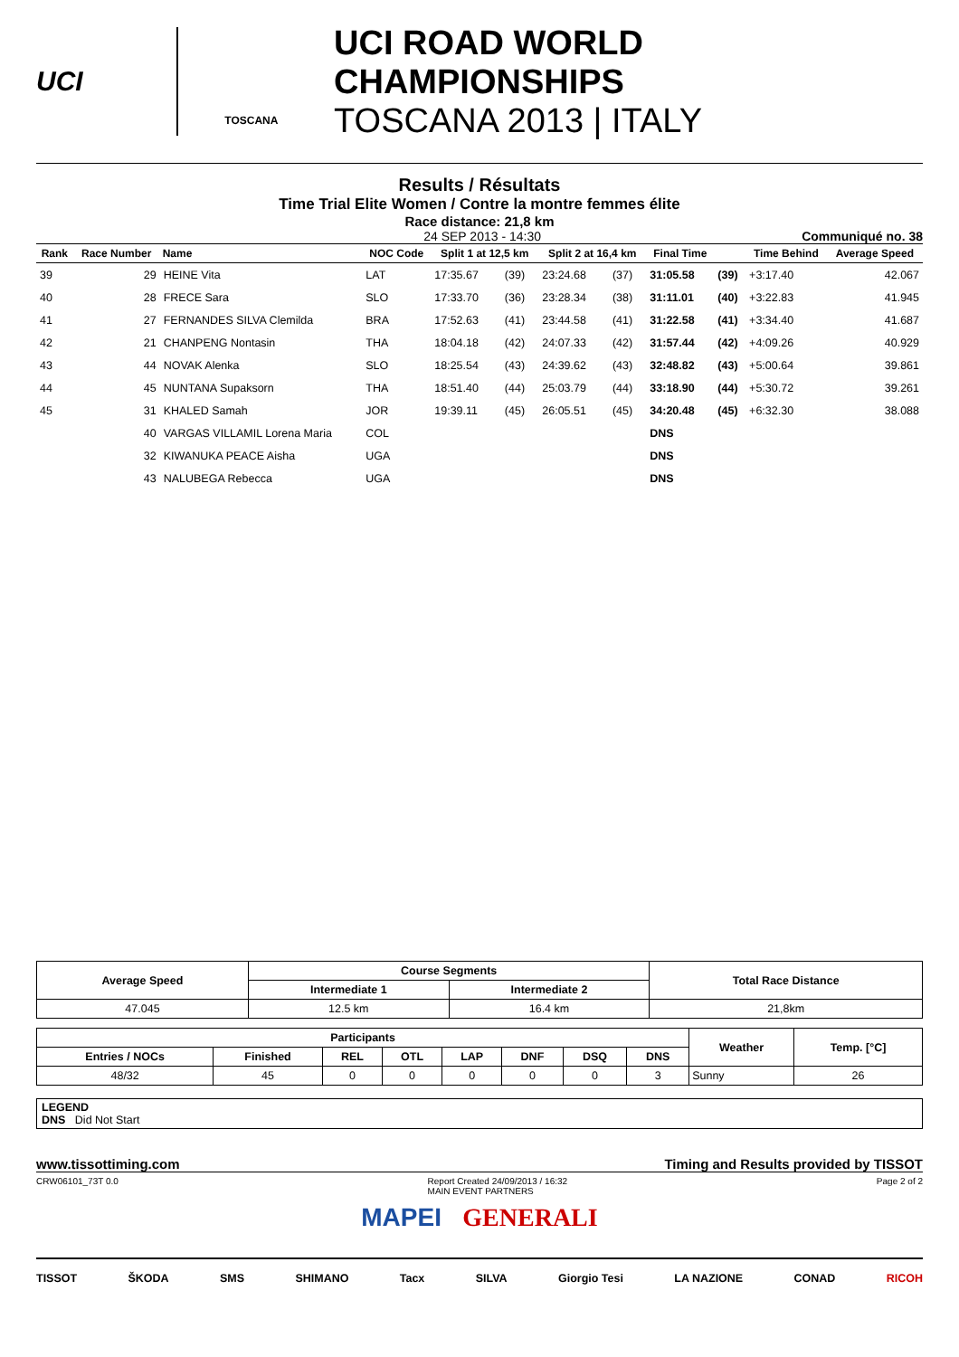UCI
TOSCANA
UCI ROAD WORLD CHAMPIONSHIPS
TOSCANA 2013 | ITALY
Results / Résultats
Time Trial Elite Women / Contre la montre femmes élite
Race distance: 21,8 km
24 SEP 2013 - 14:30 Communiqué no. 38
| Rank | Race Number | Name | NOC Code | Split 1 at 12,5 km | | Split 2 at 16,4 km | | Final Time | | Time Behind | Average Speed |
| --- | --- | --- | --- | --- | --- | --- | --- | --- | --- | --- | --- |
| 39 | 29 | HEINE Vita | LAT | 17:35.67 | (39) | 23:24.68 | (37) | 31:05.58 | (39) | +3:17.40 | 42.067 |
| 40 | 28 | FRECE Sara | SLO | 17:33.70 | (36) | 23:28.34 | (38) | 31:11.01 | (40) | +3:22.83 | 41.945 |
| 41 | 27 | FERNANDES SILVA Clemilda | BRA | 17:52.63 | (41) | 23:44.58 | (41) | 31:22.58 | (41) | +3:34.40 | 41.687 |
| 42 | 21 | CHANPENG Nontasin | THA | 18:04.18 | (42) | 24:07.33 | (42) | 31:57.44 | (42) | +4:09.26 | 40.929 |
| 43 | 44 | NOVAK Alenka | SLO | 18:25.54 | (43) | 24:39.62 | (43) | 32:48.82 | (43) | +5:00.64 | 39.861 |
| 44 | 45 | NUNTANA Supaksorn | THA | 18:51.40 | (44) | 25:03.79 | (44) | 33:18.90 | (44) | +5:30.72 | 39.261 |
| 45 | 31 | KHALED Samah | JOR | 19:39.11 | (45) | 26:05.51 | (45) | 34:20.48 | (45) | +6:32.30 | 38.088 |
| | 40 | VARGAS VILLAMIL Lorena Maria | COL | | | | | DNS | | | |
| | 32 | KIWANUKA PEACE Aisha | UGA | | | | | DNS | | | |
| | 43 | NALUBEGA Rebecca | UGA | | | | | DNS | | | |
| Average Speed | Course Segments | | Total Race Distance |
| --- | --- | --- | --- |
| | Intermediate 1 | Intermediate 2 | |
| 47.045 | 12.5 km | 16.4 km | 21,8km |
| Participants | | | | | | | | Weather | Temp. [°C] |
| --- | --- | --- | --- | --- | --- | --- | --- | --- | --- |
| Entries / NOCs | Finished | REL | OTL | LAP | DNF | DSQ | DNS | | |
| 48/32 | 45 | 0 | 0 | 0 | 0 | 0 | 3 | Sunny | 26 |
LEGEND
DNS Did Not Start
www.tissottiming.com Timing and Results provided by TISSOT
CRW06101_73T 0.0 Report Created 24/09/2013 / 16:32
MAIN EVENT PARTNERS Page 2 of 2
MAPEI GENERALI
TISSOT ŠKODA SMS SHIMANO Tacx SILVA Giorgio Tesi LA NAZIONE CONAD RICOH